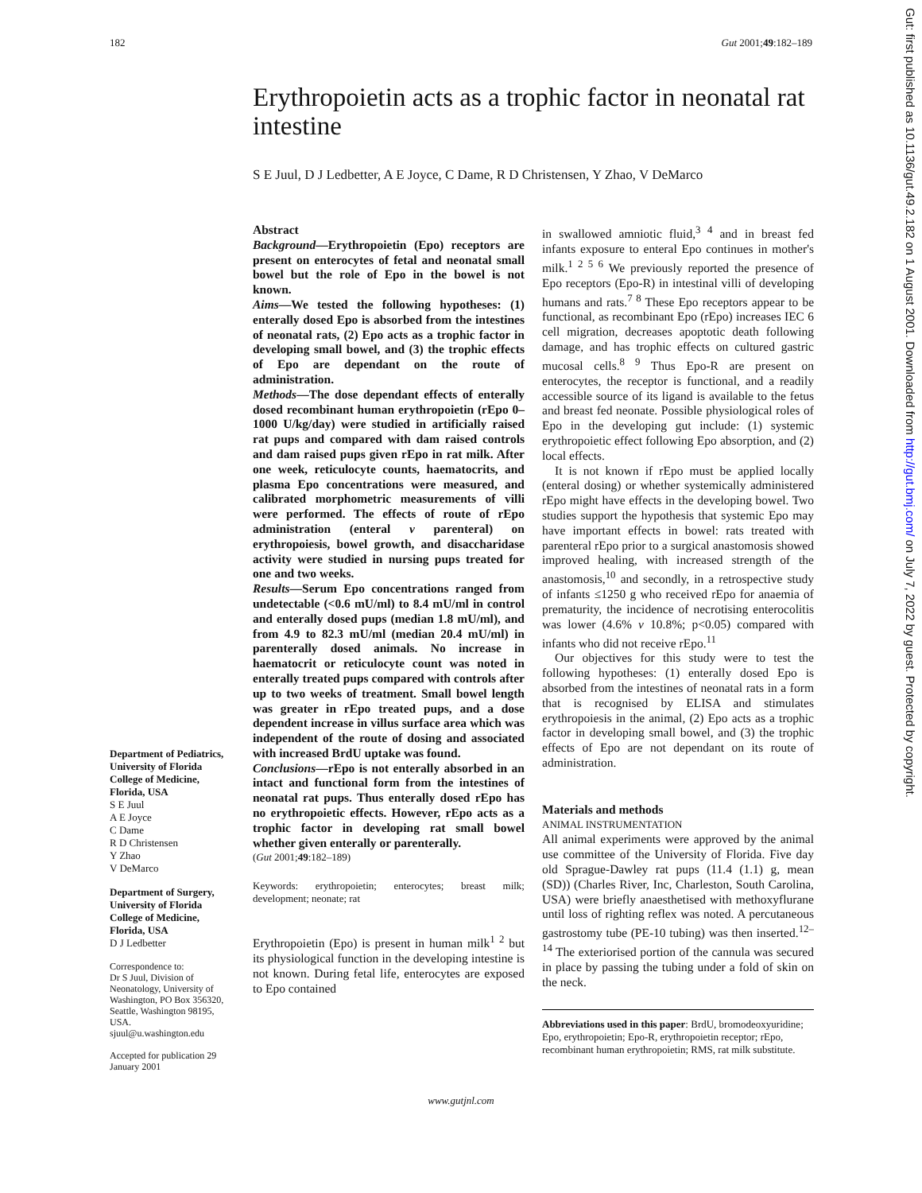182 Gut 2001;49:182–189
Erythropoietin acts as a trophic factor in neonatal rat intestine
S E Juul, D J Ledbetter, A E Joyce, C Dame, R D Christensen, Y Zhao, V DeMarco
Department of Pediatrics, University of Florida College of Medicine, Florida, USA
S E Juul
A E Joyce
C Dame
R D Christensen
Y Zhao
V DeMarco
Department of Surgery, University of Florida College of Medicine, Florida, USA
D J Ledbetter
Correspondence to:
Dr S Juul, Division of Neonatology, University of Washington, PO Box 356320, Seattle, Washington 98195, USA.
sjuul@u.washington.edu
Accepted for publication 29 January 2001
Abstract
Background—Erythropoietin (Epo) receptors are present on enterocytes of fetal and neonatal small bowel but the role of Epo in the bowel is not known.
Aims—We tested the following hypotheses: (1) enterally dosed Epo is absorbed from the intestines of neonatal rats, (2) Epo acts as a trophic factor in developing small bowel, and (3) the trophic effects of Epo are dependant on the route of administration.
Methods—The dose dependant effects of enterally dosed recombinant human erythropoietin (rEpo 0–1000 U/kg/day) were studied in artificially raised rat pups and compared with dam raised controls and dam raised pups given rEpo in rat milk. After one week, reticulocyte counts, haematocrits, and plasma Epo concentrations were measured, and calibrated morphometric measurements of villi were performed. The effects of route of rEpo administration (enteral v parenteral) on erythropoiesis, bowel growth, and disaccharidase activity were studied in nursing pups treated for one and two weeks.
Results—Serum Epo concentrations ranged from undetectable (<0.6 mU/ml) to 8.4 mU/ml in control and enterally dosed pups (median 1.8 mU/ml), and from 4.9 to 82.3 mU/ml (median 20.4 mU/ml) in parenterally dosed animals. No increase in haematocrit or reticulocyte count was noted in enterally treated pups compared with controls after up to two weeks of treatment. Small bowel length was greater in rEpo treated pups, and a dose dependent increase in villus surface area which was independent of the route of dosing and associated with increased BrdU uptake was found.
Conclusions—rEpo is not enterally absorbed in an intact and functional form from the intestines of neonatal rat pups. Thus enterally dosed rEpo has no erythropoietic effects. However, rEpo acts as a trophic factor in developing rat small bowel whether given enterally or parenterally.
(Gut 2001;49:182–189)
Keywords: erythropoietin; enterocytes; breast milk; development; neonate; rat
Erythropoietin (Epo) is present in human milk<sup>1 2</sup> but its physiological function in the developing intestine is not known. During fetal life, enterocytes are exposed to Epo contained
in swallowed amniotic fluid,<sup>3 4</sup> and in breast fed infants exposure to enteral Epo continues in mother's milk.<sup>1 2 5 6</sup> We previously reported the presence of Epo receptors (Epo-R) in intestinal villi of developing humans and rats.<sup>7 8</sup> These Epo receptors appear to be functional, as recombinant Epo (rEpo) increases IEC 6 cell migration, decreases apoptotic death following damage, and has trophic effects on cultured gastric mucosal cells.<sup>8 9</sup> Thus Epo-R are present on enterocytes, the receptor is functional, and a readily accessible source of its ligand is available to the fetus and breast fed neonate. Possible physiological roles of Epo in the developing gut include: (1) systemic erythropoietic effect following Epo absorption, and (2) local effects.
It is not known if rEpo must be applied locally (enteral dosing) or whether systemically administered rEpo might have effects in the developing bowel. Two studies support the hypothesis that systemic Epo may have important effects in bowel: rats treated with parenteral rEpo prior to a surgical anastomosis showed improved healing, with increased strength of the anastomosis,<sup>10</sup> and secondly, in a retrospective study of infants ≤1250 g who received rEpo for anaemia of prematurity, the incidence of necrotising enterocolitis was lower (4.6% v 10.8%; p<0.05) compared with infants who did not receive rEpo.<sup>11</sup>
Our objectives for this study were to test the following hypotheses: (1) enterally dosed Epo is absorbed from the intestines of neonatal rats in a form that is recognised by ELISA and stimulates erythropoiesis in the animal, (2) Epo acts as a trophic factor in developing small bowel, and (3) the trophic effects of Epo are not dependant on its route of administration.
Materials and methods
ANIMAL INSTRUMENTATION
All animal experiments were approved by the animal use committee of the University of Florida. Five day old Sprague-Dawley rat pups (11.4 (1.1) g, mean (SD)) (Charles River, Inc, Charleston, South Carolina, USA) were briefly anaesthetised with methoxyflurane until loss of righting reflex was noted. A percutaneous gastrostomy tube (PE-10 tubing) was then inserted.<sup>12–14</sup> The exteriorised portion of the cannula was secured in place by passing the tubing under a fold of skin on the neck.
Abbreviations used in this paper: BrdU, bromodeoxyuridine; Epo, erythropoietin; Epo-R, erythropoietin receptor; rEpo, recombinant human erythropoietin; RMS, rat milk substitute.
www.gutjnl.com
Gut: first published as 10.1136/gut.49.2.182 on 1 August 2001. Downloaded from http://gut.bmj.com/ on July 7, 2022 by guest. Protected by copyright.